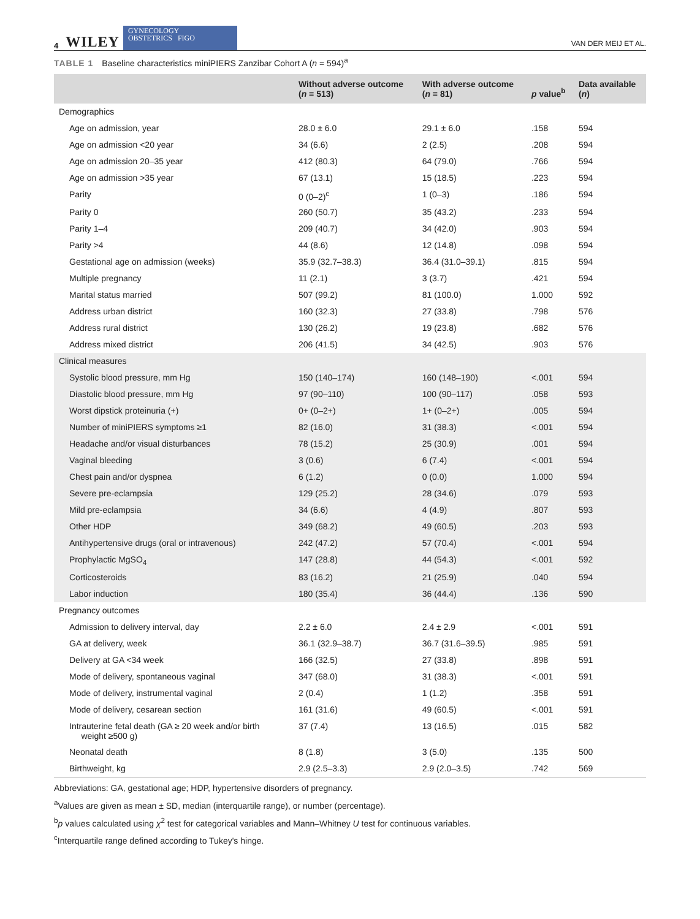4 WILEY GYNECOLOGY
OBSTETRICS FIGO VAN DER MEIJ ET AL.
TABLE 1 Baseline characteristics miniPIERS Zanzibar Cohort A (n = 594)<sup>a</sup>
| | Without adverse outcome ( n = 513) | With adverse outcome ( n = 81) | p value<sup>b</sup> | Data available ( n ) |
| --- | --- | --- | --- | --- |
| Demographics | | | | |
| Age on admission, year | 28.0 ± 6.0 | 29.1 ± 6.0 | .158 | 594 |
| Age on admission <20 year | 34 (6.6) | 2 (2.5) | .208 | 594 |
| Age on admission 20–35 year | 412 (80.3) | 64 (79.0) | .766 | 594 |
| Age on admission >35 year | 67 (13.1) | 15 (18.5) | .223 | 594 |
| Parity | 0 (0–2)<sup>c</sup> | 1 (0–3) | .186 | 594 |
| Parity 0 | 260 (50.7) | 35 (43.2) | .233 | 594 |
| Parity 1–4 | 209 (40.7) | 34 (42.0) | .903 | 594 |
| Parity >4 | 44 (8.6) | 12 (14.8) | .098 | 594 |
| Gestational age on admission (weeks) | 35.9 (32.7–38.3) | 36.4 (31.0–39.1) | .815 | 594 |
| Multiple pregnancy | 11 (2.1) | 3 (3.7) | .421 | 594 |
| Marital status married | 507 (99.2) | 81 (100.0) | 1.000 | 592 |
| Address urban district | 160 (32.3) | 27 (33.8) | .798 | 576 |
| Address rural district | 130 (26.2) | 19 (23.8) | .682 | 576 |
| Address mixed district | 206 (41.5) | 34 (42.5) | .903 | 576 |
| Clinical measures | | | | |
| Systolic blood pressure, mm Hg | 150 (140–174) | 160 (148–190) | <.001 | 594 |
| Diastolic blood pressure, mm Hg | 97 (90–110) | 100 (90–117) | .058 | 593 |
| Worst dipstick proteinuria (+) | 0+ (0–2+) | 1+ (0–2+) | .005 | 594 |
| Number of miniPIERS symptoms ≥1 | 82 (16.0) | 31 (38.3) | <.001 | 594 |
| Headache and/or visual disturbances | 78 (15.2) | 25 (30.9) | .001 | 594 |
| Vaginal bleeding | 3 (0.6) | 6 (7.4) | <.001 | 594 |
| Chest pain and/or dyspnea | 6 (1.2) | 0 (0.0) | 1.000 | 594 |
| Severe pre-eclampsia | 129 (25.2) | 28 (34.6) | .079 | 593 |
| Mild pre-eclampsia | 34 (6.6) | 4 (4.9) | .807 | 593 |
| Other HDP | 349 (68.2) | 49 (60.5) | .203 | 593 |
| Antihypertensive drugs (oral or intravenous) | 242 (47.2) | 57 (70.4) | <.001 | 594 |
| Prophylactic MgSO<sub>4</sub> | 147 (28.8) | 44 (54.3) | <.001 | 592 |
| Corticosteroids | 83 (16.2) | 21 (25.9) | .040 | 594 |
| Labor induction | 180 (35.4) | 36 (44.4) | .136 | 590 |
| Pregnancy outcomes | | | | |
| Admission to delivery interval, day | 2.2 ± 6.0 | 2.4 ± 2.9 | <.001 | 591 |
| GA at delivery, week | 36.1 (32.9–38.7) | 36.7 (31.6–39.5) | .985 | 591 |
| Delivery at GA <34 week | 166 (32.5) | 27 (33.8) | .898 | 591 |
| Mode of delivery, spontaneous vaginal | 347 (68.0) | 31 (38.3) | <.001 | 591 |
| Mode of delivery, instrumental vaginal | 2 (0.4) | 1 (1.2) | .358 | 591 |
| Mode of delivery, cesarean section | 161 (31.6) | 49 (60.5) | <.001 | 591 |
| Intrauterine fetal death (GA ≥ 20 week and/or birth weight ≥500 g) | 37 (7.4) | 13 (16.5) | .015 | 582 |
| Neonatal death | 8 (1.8) | 3 (5.0) | .135 | 500 |
| Birthweight, kg | 2.9 (2.5–3.3) | 2.9 (2.0–3.5) | .742 | 569 |
Abbreviations: GA, gestational age; HDP, hypertensive disorders of pregnancy.
<sup>a</sup> Values are given as mean ± SD, median (interquartile range), or number (percentage).
<sup>b</sup> p values calculated using χ<sup>2</sup> test for categorical variables and Mann–Whitney U test for continuous variables.
<sup>c</sup> Interquartile range defined according to Tukey's hinge.